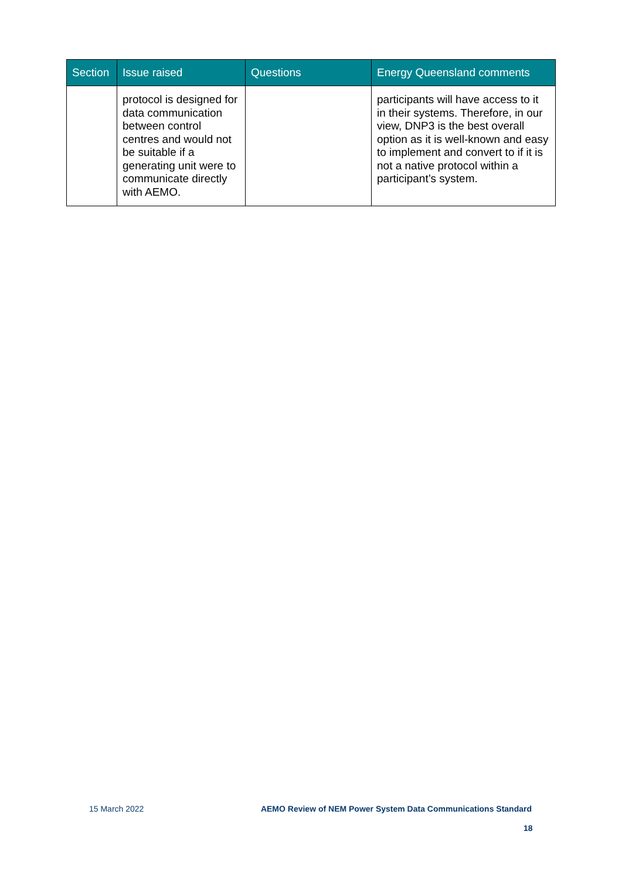| Section | Issue raised | Questions | Energy Queensland comments |
| --- | --- | --- | --- |
| | protocol is designed for data communication between control centres and would not be suitable if a generating unit were to communicate directly with AEMO. | | participants will have access to it in their systems. Therefore, in our view, DNP3 is the best overall option as it is well-known and easy to implement and convert to if it is not a native protocol within a participant’s system. |
15 March 2022 AEMO Review of NEM Power System Data Communications Standard
18